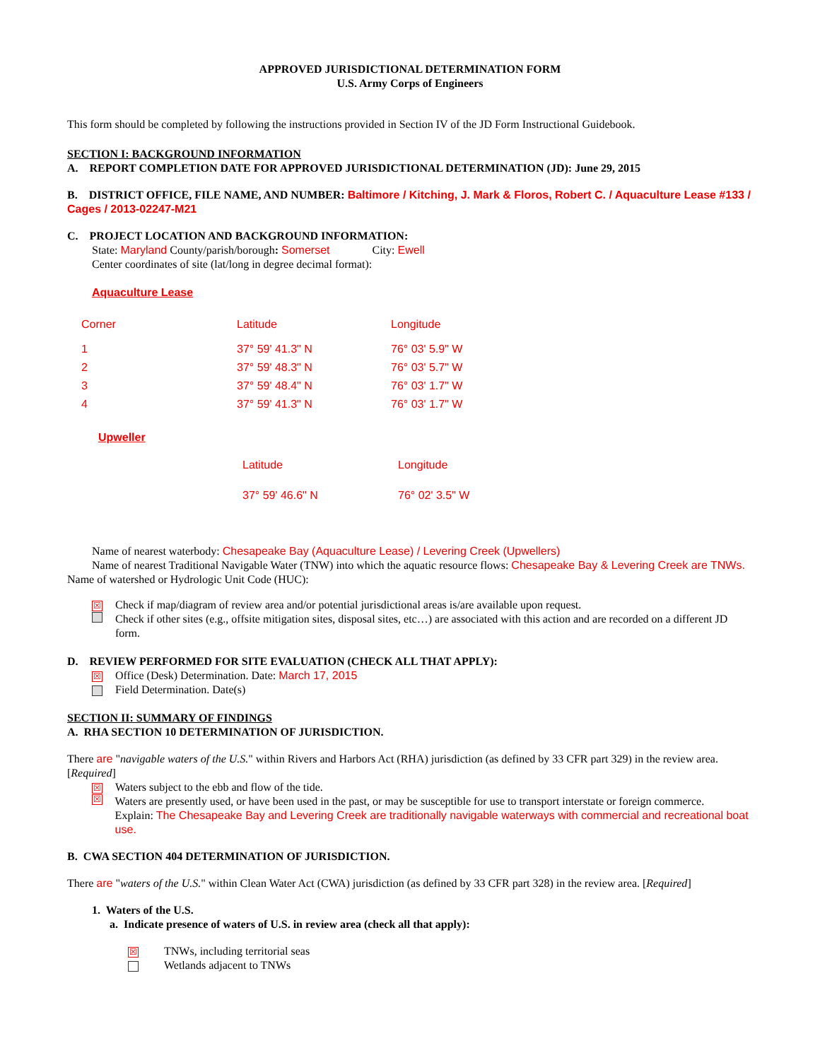APPROVED JURISDICTIONAL DETERMINATION FORM
U.S. Army Corps of Engineers
This form should be completed by following the instructions provided in Section IV of the JD Form Instructional Guidebook.
SECTION I: BACKGROUND INFORMATION
A. REPORT COMPLETION DATE FOR APPROVED JURISDICTIONAL DETERMINATION (JD): June 29, 2015
B. DISTRICT OFFICE, FILE NAME, AND NUMBER: Baltimore / Kitching, J. Mark & Floros, Robert C. / Aquaculture Lease #133 / Cages / 2013-02247-M21
C. PROJECT LOCATION AND BACKGROUND INFORMATION:
State: Maryland County/parish/borough: Somerset City: Ewell
Center coordinates of site (lat/long in degree decimal format):
Aquaculture Lease
| Corner | Latitude | Longitude |
| 1 | 37° 59' 41.3" N | 76° 03' 5.9" W |
| 2 | 37° 59' 48.3" N | 76° 03' 5.7" W |
| 3 | 37° 59' 48.4" N | 76° 03' 1.7" W |
| 4 | 37° 59' 41.3" N | 76° 03' 1.7" W |
Upweller
| Latitude | Longitude |
| 37° 59' 46.6" N | 76° 02' 3.5" W |
Name of nearest waterbody: Chesapeake Bay (Aquaculture Lease) / Levering Creek (Upwellers)
Name of nearest Traditional Navigable Water (TNW) into which the aquatic resource flows: Chesapeake Bay & Levering Creek are TNWs.
Name of watershed or Hydrologic Unit Code (HUC):
☒ Check if map/diagram of review area and/or potential jurisdictional areas is/are available upon request.
Check if other sites (e.g., offsite mitigation sites, disposal sites, etc…) are associated with this action and are recorded on a different JD form.
D. REVIEW PERFORMED FOR SITE EVALUATION (CHECK ALL THAT APPLY):
☒ Office (Desk) Determination. Date: March 17, 2015
Field Determination. Date(s)
SECTION II: SUMMARY OF FINDINGS
A. RHA SECTION 10 DETERMINATION OF JURISDICTION.
There are "navigable waters of the U.S." within Rivers and Harbors Act (RHA) jurisdiction (as defined by 33 CFR part 329) in the review area. [Required]
☒ Waters subject to the ebb and flow of the tide.
☒ Waters are presently used, or have been used in the past, or may be susceptible for use to transport interstate or foreign commerce.
Explain: The Chesapeake Bay and Levering Creek are traditionally navigable waterways with commercial and recreational boat use.
B. CWA SECTION 404 DETERMINATION OF JURISDICTION.
There are "waters of the U.S." within Clean Water Act (CWA) jurisdiction (as defined by 33 CFR part 328) in the review area. [Required]
1. Waters of the U.S.
a. Indicate presence of waters of U.S. in review area (check all that apply):
☒ TNWs, including territorial seas
Wetlands adjacent to TNWs